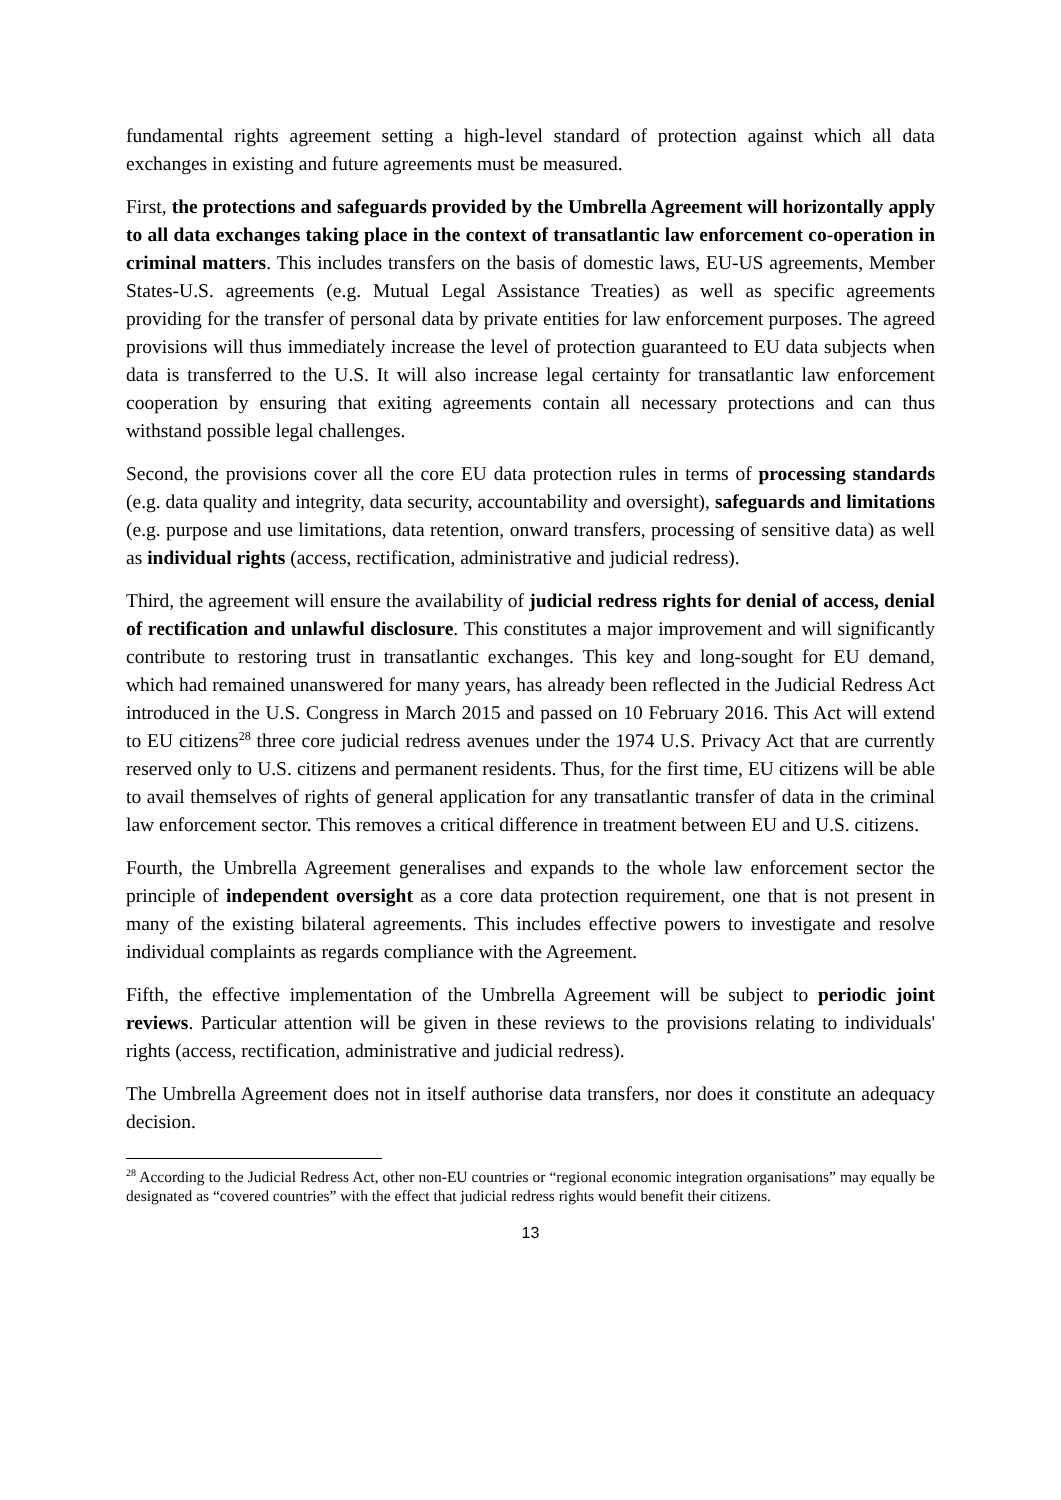fundamental rights agreement setting a high-level standard of protection against which all data exchanges in existing and future agreements must be measured.
First, the protections and safeguards provided by the Umbrella Agreement will horizontally apply to all data exchanges taking place in the context of transatlantic law enforcement co-operation in criminal matters. This includes transfers on the basis of domestic laws, EU-US agreements, Member States-U.S. agreements (e.g. Mutual Legal Assistance Treaties) as well as specific agreements providing for the transfer of personal data by private entities for law enforcement purposes. The agreed provisions will thus immediately increase the level of protection guaranteed to EU data subjects when data is transferred to the U.S. It will also increase legal certainty for transatlantic law enforcement cooperation by ensuring that exiting agreements contain all necessary protections and can thus withstand possible legal challenges.
Second, the provisions cover all the core EU data protection rules in terms of processing standards (e.g. data quality and integrity, data security, accountability and oversight), safeguards and limitations (e.g. purpose and use limitations, data retention, onward transfers, processing of sensitive data) as well as individual rights (access, rectification, administrative and judicial redress).
Third, the agreement will ensure the availability of judicial redress rights for denial of access, denial of rectification and unlawful disclosure. This constitutes a major improvement and will significantly contribute to restoring trust in transatlantic exchanges. This key and long-sought for EU demand, which had remained unanswered for many years, has already been reflected in the Judicial Redress Act introduced in the U.S. Congress in March 2015 and passed on 10 February 2016. This Act will extend to EU citizens<sup>28</sup> three core judicial redress avenues under the 1974 U.S. Privacy Act that are currently reserved only to U.S. citizens and permanent residents. Thus, for the first time, EU citizens will be able to avail themselves of rights of general application for any transatlantic transfer of data in the criminal law enforcement sector. This removes a critical difference in treatment between EU and U.S. citizens.
Fourth, the Umbrella Agreement generalises and expands to the whole law enforcement sector the principle of independent oversight as a core data protection requirement, one that is not present in many of the existing bilateral agreements. This includes effective powers to investigate and resolve individual complaints as regards compliance with the Agreement.
Fifth, the effective implementation of the Umbrella Agreement will be subject to periodic joint reviews. Particular attention will be given in these reviews to the provisions relating to individuals' rights (access, rectification, administrative and judicial redress).
The Umbrella Agreement does not in itself authorise data transfers, nor does it constitute an adequacy decision.
<sup>28</sup> According to the Judicial Redress Act, other non-EU countries or “regional economic integration organisations” may equally be designated as “covered countries” with the effect that judicial redress rights would benefit their citizens.
13